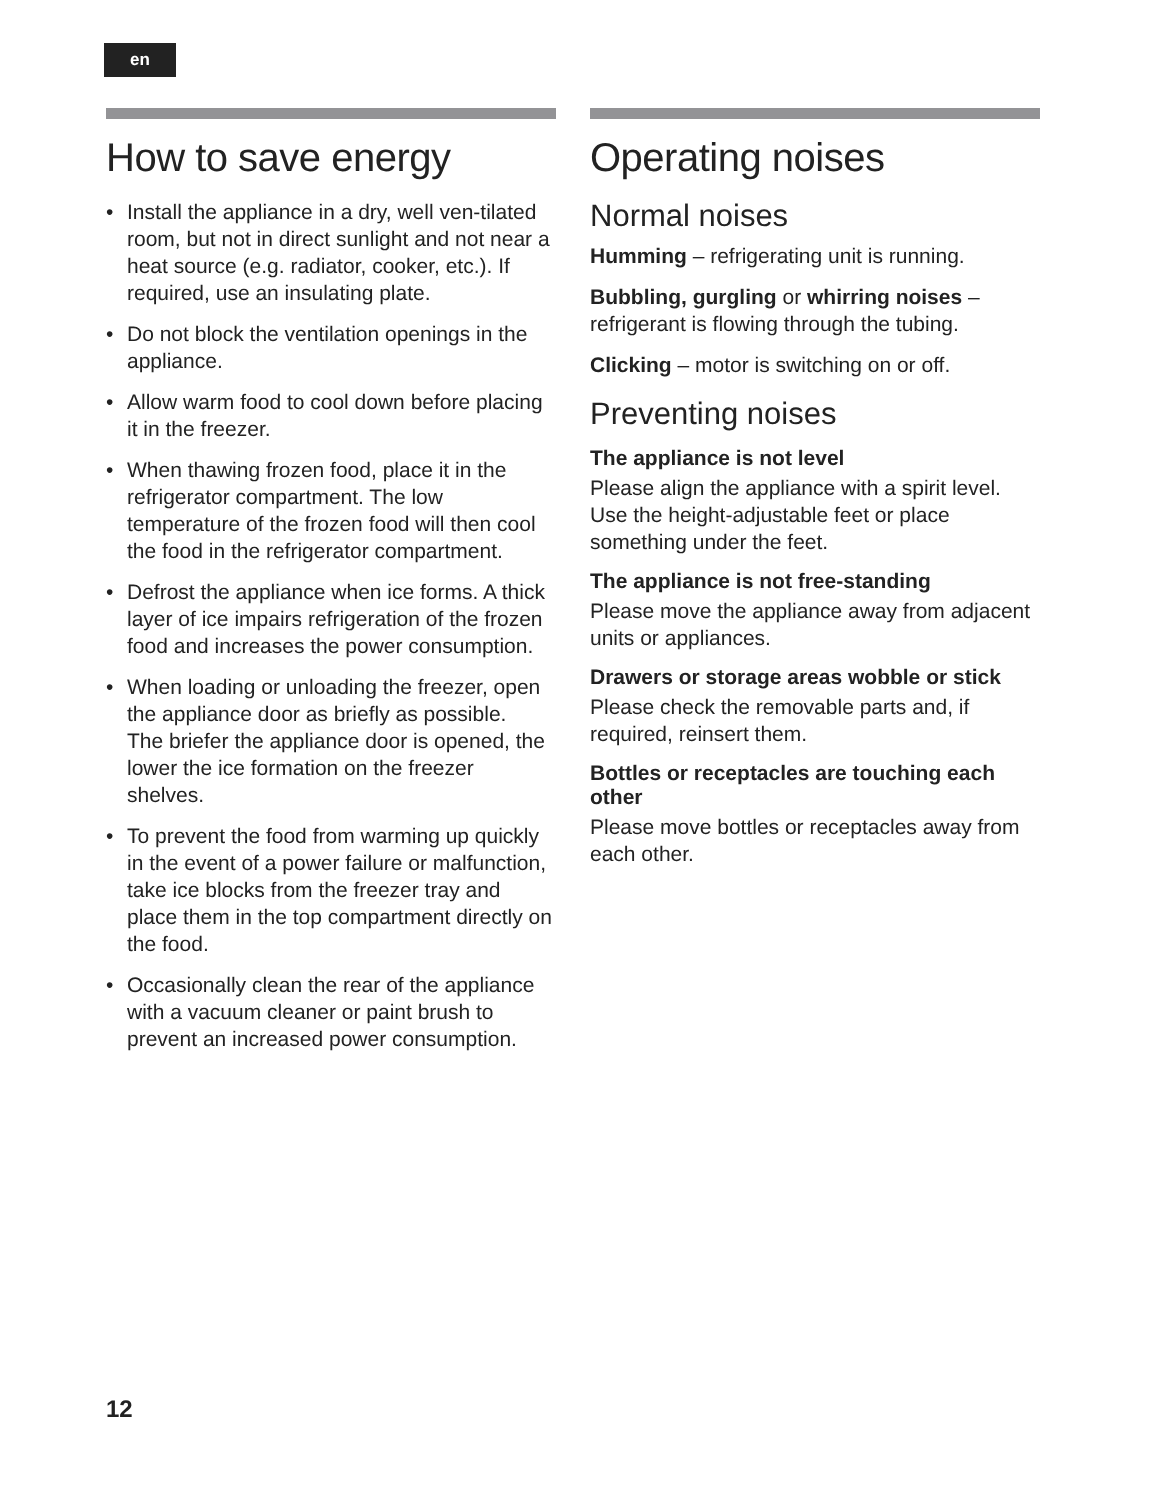en
How to save energy
• Install the appliance in a dry, well ven-tilated room, but not in direct sunlight and not near a heat source (e.g. radiator, cooker, etc.). If required, use an insulating plate.
• Do not block the ventilation openings in the appliance.
• Allow warm food to cool down before placing it in the freezer.
• When thawing frozen food, place it in the refrigerator compartment. The low temperature of the frozen food will then cool the food in the refrigerator compartment.
• Defrost the appliance when ice forms. A thick layer of ice impairs refrigeration of the frozen food and increases the power consumption.
• When loading or unloading the freezer, open the appliance door as briefly as possible.
The briefer the appliance door is opened, the lower the ice formation on the freezer shelves.
• To prevent the food from warming up quickly in the event of a power failure or malfunction, take ice blocks from the freezer tray and place them in the top compartment directly on the food.
• Occasionally clean the rear of the appliance with a vacuum cleaner or paint brush to prevent an increased power consumption.
Operating noises
Normal noises
Humming – refrigerating unit is running.
Bubbling, gurgling or whirring noises – refrigerant is flowing through the tubing.
Clicking – motor is switching on or off.
Preventing noises
The appliance is not level
Please align the appliance with a spirit level. Use the height-adjustable feet or place something under the feet.
The appliance is not free-standing
Please move the appliance away from adjacent units or appliances.
Drawers or storage areas wobble or stick
Please check the removable parts and, if required, reinsert them.
Bottles or receptacles are touching each other
Please move bottles or receptacles away from each other.
12